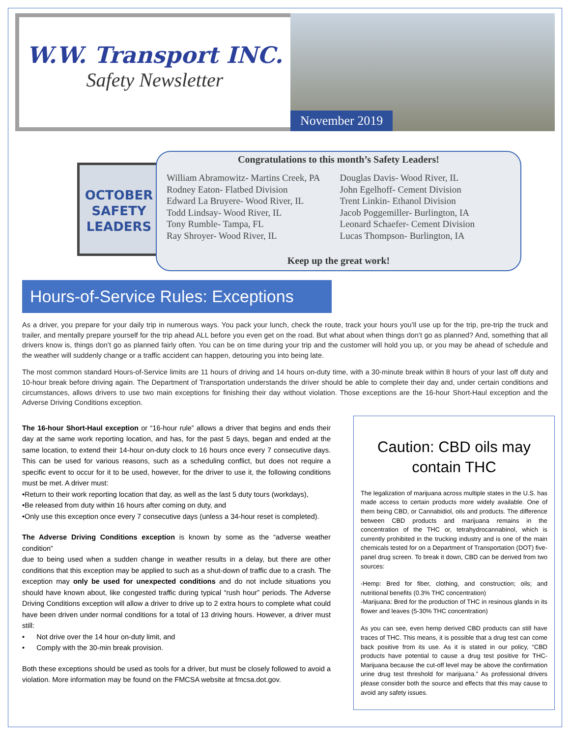W.W. Transport INC.
Safety Newsletter
November 2019
OCTOBER
SAFETY
LEADERS
Congratulations to this month’s Safety Leaders!
William Abramowitz- Martins Creek, PA
Rodney Eaton- Flatbed Division
Edward La Bruyere- Wood River, IL
Todd Lindsay- Wood River, IL
Tony Rumble- Tampa, FL
Ray Shroyer- Wood River, IL
Douglas Davis- Wood River, IL
John Egelhoff- Cement Division
Trent Linkin- Ethanol Division
Jacob Poggemiller- Burlington, IA
Leonard Schaefer- Cement Division
Lucas Thompson- Burlington, IA
Keep up the great work!
Hours-of-Service Rules: Exceptions
As a driver, you prepare for your daily trip in numerous ways. You pack your lunch, check the route, track your hours you’ll use up for the trip, pre-trip the truck and trailer, and mentally prepare yourself for the trip ahead ALL before you even get on the road. But what about when things don’t go as planned? And, something that all drivers know is, things don’t go as planned fairly often. You can be on time during your trip and the customer will hold you up, or you may be ahead of schedule and the weather will suddenly change or a traffic accident can happen, detouring you into being late.
The most common standard Hours-of-Service limits are 11 hours of driving and 14 hours on-duty time, with a 30-minute break within 8 hours of your last off duty and 10-hour break before driving again. The Department of Transportation understands the driver should be able to complete their day and, under certain conditions and circumstances, allows drivers to use two main exceptions for finishing their day without violation. Those exceptions are the 16-hour Short-Haul exception and the Adverse Driving Conditions exception.
The 16-hour Short-Haul exception or “16-hour rule” allows a driver that begins and ends their day at the same work reporting location, and has, for the past 5 days, began and ended at the same location, to extend their 14-hour on-duty clock to 16 hours once every 7 consecutive days. This can be used for various reasons, such as a scheduling conflict, but does not require a specific event to occur for it to be used, however, for the driver to use it, the following conditions must be met. A driver must:
•Return to their work reporting location that day, as well as the last 5 duty tours (workdays),
•Be released from duty within 16 hours after coming on duty, and
•Only use this exception once every 7 consecutive days (unless a 34-hour reset is completed).
The Adverse Driving Conditions exception is known by some as the “adverse weather condition”
due to being used when a sudden change in weather results in a delay, but there are other conditions that this exception may be applied to such as a shut-down of traffic due to a crash. The exception may only be used for unexpected conditions and do not include situations you should have known about, like congested traffic during typical “rush hour” periods. The Adverse Driving Conditions exception will allow a driver to drive up to 2 extra hours to complete what could have been driven under normal conditions for a total of 13 driving hours. However, a driver must still:
• Not drive over the 14 hour on-duty limit, and
• Comply with the 30-min break provision.
Both these exceptions should be used as tools for a driver, but must be closely followed to avoid a violation. More information may be found on the FMCSA website at fmcsa.dot.gov.
Caution: CBD oils may contain THC
The legalization of marijuana across multiple states in the U.S. has made access to certain products more widely available. One of them being CBD, or Cannabidiol, oils and products. The difference between CBD products and marijuana remains in the concentration of the THC or, tetrahydrocannabinol, which is currently prohibited in the trucking industry and is one of the main chemicals tested for on a Department of Transportation (DOT) five-panel drug screen. To break it down, CBD can be derived from two sources:
-Hemp: Bred for fiber, clothing, and construction; oils; and nutritional benefits (0.3% THC concentration)
-Marijuana: Bred for the production of THC in resinous glands in its flower and leaves (5-30% THC concentration)
As you can see, even hemp derived CBD products can still have traces of THC. This means, it is possible that a drug test can come back positive from its use. As it is stated in our policy, “CBD products have potential to cause a drug test positive for THC- Marijuana because the cut-off level may be above the confirmation urine drug test threshold for marijuana.” As professional drivers please consider both the source and effects that this may cause to avoid any safety issues.